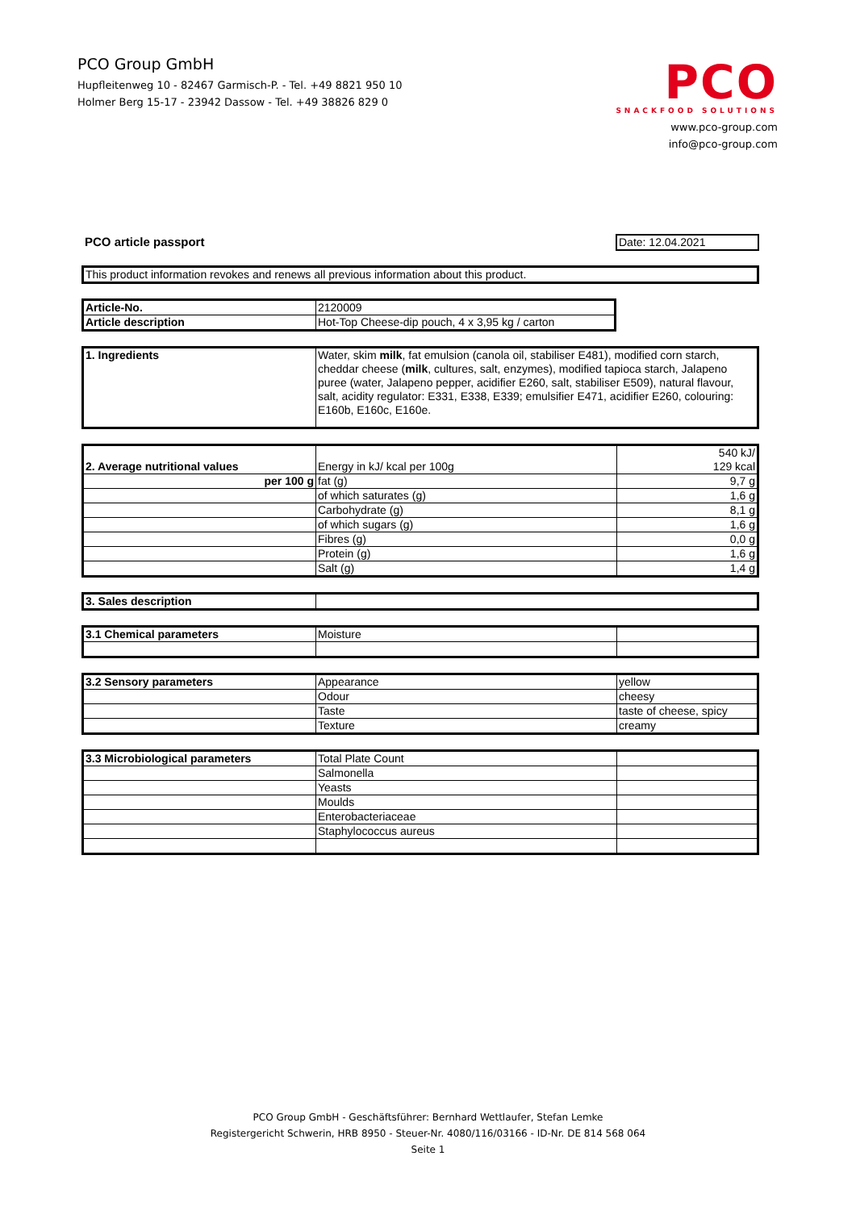PCO Group GmbH
Hupfleitenweg 10 - 82467 Garmisch-P. - Tel. +49 8821 950 10
Holmer Berg 15-17 - 23942 Dassow - Tel. +49 38826 829 0
PCO
SNACKFOOD SOLUTIONS
www.pco-group.com
info@pco-group.com
| PCO article passport | Date: 12.04.2021 |
| This product information revokes and renews all previous information about this product. |
| Article-No. | 2120009 |
| Article description | Hot-Top Cheese-dip pouch, 4 x 3,95 kg / carton |
| 1. Ingredients | Water, skim milk , fat emulsion (canola oil, stabiliser E481), modified corn starch, cheddar cheese ( milk , cultures, salt, enzymes), modified tapioca starch, Jalapeno puree (water, Jalapeno pepper, acidifier E260, salt, stabiliser E509), natural flavour, salt, acidity regulator: E331, E338, E339; emulsifier E471, acidifier E260, colouring: E160b, E160c, E160e. |
| 2. Average nutritional values | Energy in kJ/ kcal per 100g | 540 kJ/ 129 kcal |
| per 100 g | fat (g) | 9,7 g |
| | of which saturates (g) | 1,6 g |
| | Carbohydrate (g) | 8,1 g |
| | of which sugars (g) | 1,6 g |
| | Fibres (g) | 0,0 g |
| | Protein (g) | 1,6 g |
| | Salt (g) | 1,4 g |
| 3. Sales description | |
| 3.1 Chemical parameters | Moisture | |
| 3.2 Sensory parameters | Appearance | yellow |
| | Odour | cheesy |
| | Taste | taste of cheese, spicy |
| | Texture | creamy |
| 3.3 Microbiological parameters | Total Plate Count | |
| | Salmonella | |
| | Yeasts | |
| | Moulds | |
| | Enterobacteriaceae | |
| | Staphylococcus aureus | |
PCO Group GmbH - Geschäftsführer: Bernhard Wettlaufer, Stefan Lemke
Registergericht Schwerin, HRB 8950 - Steuer-Nr. 4080/116/03166 - ID-Nr. DE 814 568 064
Seite 1